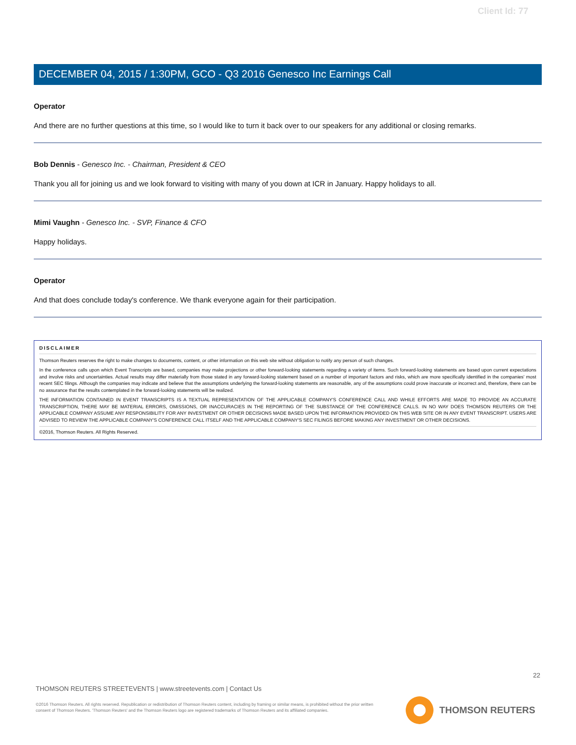Client Id: 77
DECEMBER 04, 2015 / 1:30PM, GCO - Q3 2016 Genesco Inc Earnings Call
Operator
And there are no further questions at this time, so I would like to turn it back over to our speakers for any additional or closing remarks.
Bob Dennis - Genesco Inc. - Chairman, President & CEO
Thank you all for joining us and we look forward to visiting with many of you down at ICR in January. Happy holidays to all.
Mimi Vaughn - Genesco Inc. - SVP, Finance & CFO
Happy holidays.
Operator
And that does conclude today's conference. We thank everyone again for their participation.
DISCLAIMER
Thomson Reuters reserves the right to make changes to documents, content, or other information on this web site without obligation to notify any person of such changes.
In the conference calls upon which Event Transcripts are based, companies may make projections or other forward-looking statements regarding a variety of items. Such forward-looking statements are based upon current expectations and involve risks and uncertainties. Actual results may differ materially from those stated in any forward-looking statement based on a number of important factors and risks, which are more specifically identified in the companies' most recent SEC filings. Although the companies may indicate and believe that the assumptions underlying the forward-looking statements are reasonable, any of the assumptions could prove inaccurate or incorrect and, therefore, there can be no assurance that the results contemplated in the forward-looking statements will be realized.
THE INFORMATION CONTAINED IN EVENT TRANSCRIPTS IS A TEXTUAL REPRESENTATION OF THE APPLICABLE COMPANY'S CONFERENCE CALL AND WHILE EFFORTS ARE MADE TO PROVIDE AN ACCURATE TRANSCRIPTION, THERE MAY BE MATERIAL ERRORS, OMISSIONS, OR INACCURACIES IN THE REPORTING OF THE SUBSTANCE OF THE CONFERENCE CALLS. IN NO WAY DOES THOMSON REUTERS OR THE APPLICABLE COMPANY ASSUME ANY RESPONSIBILITY FOR ANY INVESTMENT OR OTHER DECISIONS MADE BASED UPON THE INFORMATION PROVIDED ON THIS WEB SITE OR IN ANY EVENT TRANSCRIPT. USERS ARE ADVISED TO REVIEW THE APPLICABLE COMPANY'S CONFERENCE CALL ITSELF AND THE APPLICABLE COMPANY'S SEC FILINGS BEFORE MAKING ANY INVESTMENT OR OTHER DECISIONS.
©2016, Thomson Reuters. All Rights Reserved.
22
THOMSON REUTERS STREETEVENTS | www.streetevents.com | Contact Us
©2016 Thomson Reuters. All rights reserved. Republication or redistribution of Thomson Reuters content, including by framing or similar means, is prohibited without the prior written consent of Thomson Reuters. 'Thomson Reuters' and the Thomson Reuters logo are registered trademarks of Thomson Reuters and its affiliated companies.
THOMSON REUTERS